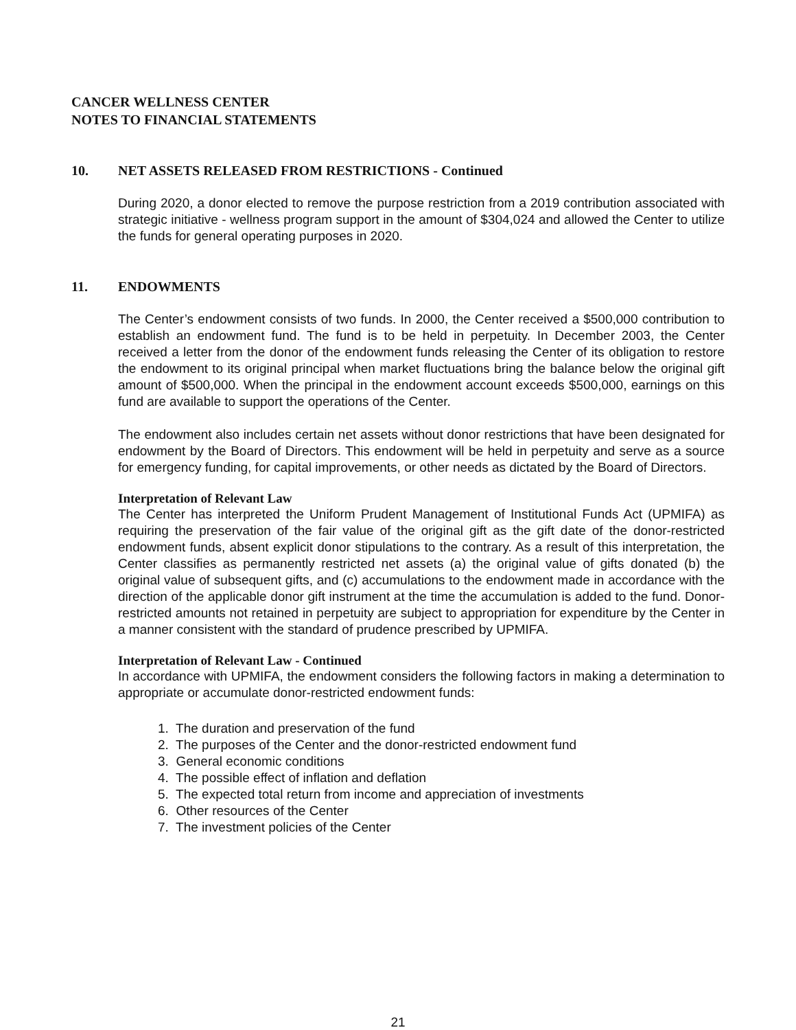CANCER WELLNESS CENTER
NOTES TO FINANCIAL STATEMENTS
10. NET ASSETS RELEASED FROM RESTRICTIONS - Continued
During 2020, a donor elected to remove the purpose restriction from a 2019 contribution associated with strategic initiative - wellness program support in the amount of $304,024 and allowed the Center to utilize the funds for general operating purposes in 2020.
11. ENDOWMENTS
The Center’s endowment consists of two funds. In 2000, the Center received a $500,000 contribution to establish an endowment fund. The fund is to be held in perpetuity. In December 2003, the Center received a letter from the donor of the endowment funds releasing the Center of its obligation to restore the endowment to its original principal when market fluctuations bring the balance below the original gift amount of $500,000. When the principal in the endowment account exceeds $500,000, earnings on this fund are available to support the operations of the Center.
The endowment also includes certain net assets without donor restrictions that have been designated for endowment by the Board of Directors. This endowment will be held in perpetuity and serve as a source for emergency funding, for capital improvements, or other needs as dictated by the Board of Directors.
Interpretation of Relevant Law
The Center has interpreted the Uniform Prudent Management of Institutional Funds Act (UPMIFA) as requiring the preservation of the fair value of the original gift as the gift date of the donor-restricted endowment funds, absent explicit donor stipulations to the contrary. As a result of this interpretation, the Center classifies as permanently restricted net assets (a) the original value of gifts donated (b) the original value of subsequent gifts, and (c) accumulations to the endowment made in accordance with the direction of the applicable donor gift instrument at the time the accumulation is added to the fund. Donor-restricted amounts not retained in perpetuity are subject to appropriation for expenditure by the Center in a manner consistent with the standard of prudence prescribed by UPMIFA.
Interpretation of Relevant Law - Continued
In accordance with UPMIFA, the endowment considers the following factors in making a determination to appropriate or accumulate donor-restricted endowment funds:
1. The duration and preservation of the fund
2. The purposes of the Center and the donor-restricted endowment fund
3. General economic conditions
4. The possible effect of inflation and deflation
5. The expected total return from income and appreciation of investments
6. Other resources of the Center
7. The investment policies of the Center
21